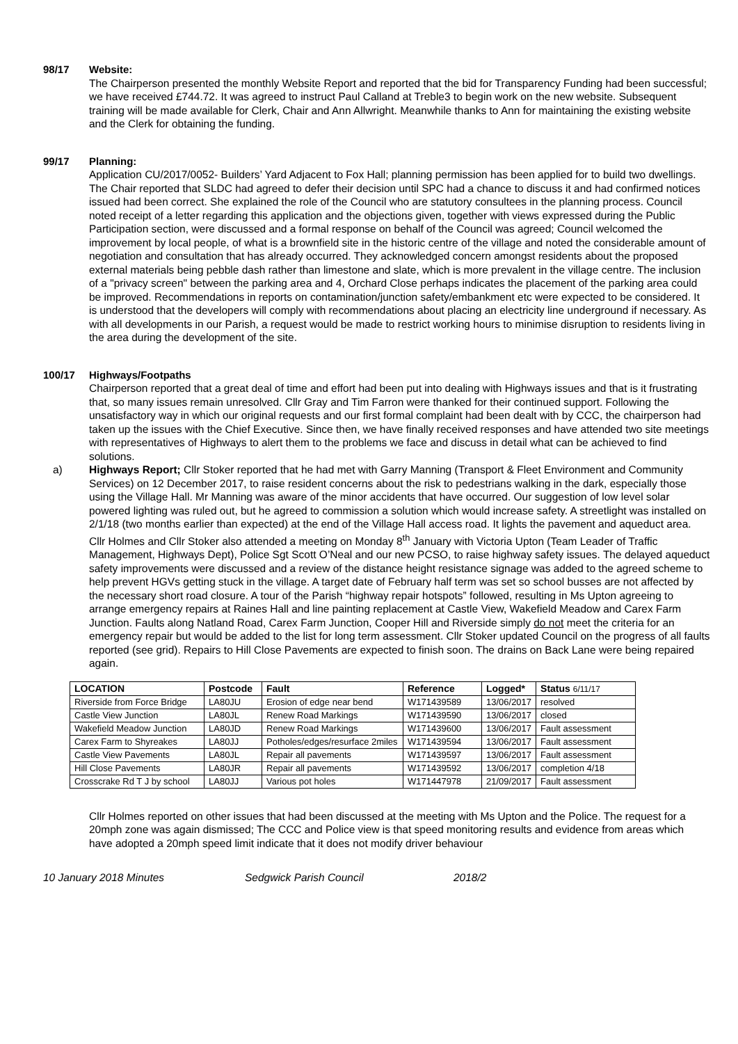98/17 Website:
The Chairperson presented the monthly Website Report and reported that the bid for Transparency Funding had been successful; we have received £744.72. It was agreed to instruct Paul Calland at Treble3 to begin work on the new website. Subsequent training will be made available for Clerk, Chair and Ann Allwright. Meanwhile thanks to Ann for maintaining the existing website and the Clerk for obtaining the funding.
99/17 Planning:
Application CU/2017/0052- Builders’ Yard Adjacent to Fox Hall; planning permission has been applied for to build two dwellings. The Chair reported that SLDC had agreed to defer their decision until SPC had a chance to discuss it and had confirmed notices issued had been correct. She explained the role of the Council who are statutory consultees in the planning process. Council noted receipt of a letter regarding this application and the objections given, together with views expressed during the Public Participation section, were discussed and a formal response on behalf of the Council was agreed; Council welcomed the improvement by local people, of what is a brownfield site in the historic centre of the village and noted the considerable amount of negotiation and consultation that has already occurred. They acknowledged concern amongst residents about the proposed external materials being pebble dash rather than limestone and slate, which is more prevalent in the village centre. The inclusion of a "privacy screen" between the parking area and 4, Orchard Close perhaps indicates the placement of the parking area could be improved. Recommendations in reports on contamination/junction safety/embankment etc were expected to be considered. It is understood that the developers will comply with recommendations about placing an electricity line underground if necessary. As with all developments in our Parish, a request would be made to restrict working hours to minimise disruption to residents living in the area during the development of the site.
100/17 Highways/Footpaths
Chairperson reported that a great deal of time and effort had been put into dealing with Highways issues and that is it frustrating that, so many issues remain unresolved. Cllr Gray and Tim Farron were thanked for their continued support. Following the unsatisfactory way in which our original requests and our first formal complaint had been dealt with by CCC, the chairperson had taken up the issues with the Chief Executive. Since then, we have finally received responses and have attended two site meetings with representatives of Highways to alert them to the problems we face and discuss in detail what can be achieved to find solutions.
a) Highways Report; Cllr Stoker reported that he had met with Garry Manning (Transport & Fleet Environment and Community Services) on 12 December 2017, to raise resident concerns about the risk to pedestrians walking in the dark, especially those using the Village Hall. Mr Manning was aware of the minor accidents that have occurred. Our suggestion of low level solar powered lighting was ruled out, but he agreed to commission a solution which would increase safety. A streetlight was installed on 2/1/18 (two months earlier than expected) at the end of the Village Hall access road. It lights the pavement and aqueduct area.
Cllr Holmes and Cllr Stoker also attended a meeting on Monday 8<sup>th</sup> January with Victoria Upton (Team Leader of Traffic Management, Highways Dept), Police Sgt Scott O’Neal and our new PCSO, to raise highway safety issues. The delayed aqueduct safety improvements were discussed and a review of the distance height resistance signage was added to the agreed scheme to help prevent HGVs getting stuck in the village. A target date of February half term was set so school busses are not affected by the necessary short road closure. A tour of the Parish “highway repair hotspots” followed, resulting in Ms Upton agreeing to arrange emergency repairs at Raines Hall and line painting replacement at Castle View, Wakefield Meadow and Carex Farm Junction. Faults along Natland Road, Carex Farm Junction, Cooper Hill and Riverside simply do not meet the criteria for an emergency repair but would be added to the list for long term assessment. Cllr Stoker updated Council on the progress of all faults reported (see grid). Repairs to Hill Close Pavements are expected to finish soon. The drains on Back Lane were being repaired again.
| LOCATION | Postcode | Fault | Reference | Logged* | Status 6/11/17 |
| --- | --- | --- | --- | --- | --- |
| Riverside from Force Bridge | LA80JU | Erosion of edge near bend | W171439589 | 13/06/2017 | resolved |
| Castle View Junction | LA80JL | Renew Road Markings | W171439590 | 13/06/2017 | closed |
| Wakefield Meadow Junction | LA80JD | Renew Road Markings | W171439600 | 13/06/2017 | Fault assessment |
| Carex Farm to Shyreakes | LA80JJ | Potholes/edges/resurface 2miles | W171439594 | 13/06/2017 | Fault assessment |
| Castle View Pavements | LA80JL | Repair all pavements | W171439597 | 13/06/2017 | Fault assessment |
| Hill Close Pavements | LA80JR | Repair all pavements | W171439592 | 13/06/2017 | completion 4/18 |
| Crosscrake Rd T J by school | LA80JJ | Various pot holes | W171447978 | 21/09/2017 | Fault assessment |
Cllr Holmes reported on other issues that had been discussed at the meeting with Ms Upton and the Police. The request for a 20mph zone was again dismissed; The CCC and Police view is that speed monitoring results and evidence from areas which have adopted a 20mph speed limit indicate that it does not modify driver behaviour
10 January 2018 Minutes Sedgwick Parish Council 2018/2